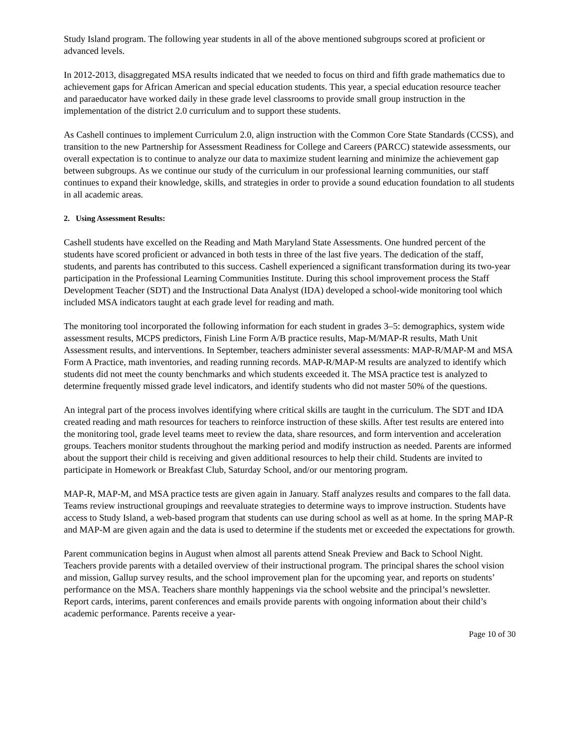Study Island program. The following year students in all of the above mentioned subgroups scored at proficient or advanced levels.
In 2012-2013, disaggregated MSA results indicated that we needed to focus on third and fifth grade mathematics due to achievement gaps for African American and special education students. This year, a special education resource teacher and paraeducator have worked daily in these grade level classrooms to provide small group instruction in the implementation of the district 2.0 curriculum and to support these students.
As Cashell continues to implement Curriculum 2.0, align instruction with the Common Core State Standards (CCSS), and transition to the new Partnership for Assessment Readiness for College and Careers (PARCC) statewide assessments, our overall expectation is to continue to analyze our data to maximize student learning and minimize the achievement gap between subgroups. As we continue our study of the curriculum in our professional learning communities, our staff continues to expand their knowledge, skills, and strategies in order to provide a sound education foundation to all students in all academic areas.
2. Using Assessment Results:
Cashell students have excelled on the Reading and Math Maryland State Assessments. One hundred percent of the students have scored proficient or advanced in both tests in three of the last five years. The dedication of the staff, students, and parents has contributed to this success. Cashell experienced a significant transformation during its two-year participation in the Professional Learning Communities Institute. During this school improvement process the Staff Development Teacher (SDT) and the Instructional Data Analyst (IDA) developed a school-wide monitoring tool which included MSA indicators taught at each grade level for reading and math.
The monitoring tool incorporated the following information for each student in grades 3–5: demographics, system wide assessment results, MCPS predictors, Finish Line Form A/B practice results, Map-M/MAP-R results, Math Unit Assessment results, and interventions. In September, teachers administer several assessments: MAP-R/MAP-M and MSA Form A Practice, math inventories, and reading running records. MAP-R/MAP-M results are analyzed to identify which students did not meet the county benchmarks and which students exceeded it. The MSA practice test is analyzed to determine frequently missed grade level indicators, and identify students who did not master 50% of the questions.
An integral part of the process involves identifying where critical skills are taught in the curriculum. The SDT and IDA created reading and math resources for teachers to reinforce instruction of these skills. After test results are entered into the monitoring tool, grade level teams meet to review the data, share resources, and form intervention and acceleration groups. Teachers monitor students throughout the marking period and modify instruction as needed. Parents are informed about the support their child is receiving and given additional resources to help their child. Students are invited to participate in Homework or Breakfast Club, Saturday School, and/or our mentoring program.
MAP-R, MAP-M, and MSA practice tests are given again in January. Staff analyzes results and compares to the fall data. Teams review instructional groupings and reevaluate strategies to determine ways to improve instruction. Students have access to Study Island, a web-based program that students can use during school as well as at home. In the spring MAP-R and MAP-M are given again and the data is used to determine if the students met or exceeded the expectations for growth.
Parent communication begins in August when almost all parents attend Sneak Preview and Back to School Night. Teachers provide parents with a detailed overview of their instructional program. The principal shares the school vision and mission, Gallup survey results, and the school improvement plan for the upcoming year, and reports on students’ performance on the MSA. Teachers share monthly happenings via the school website and the principal’s newsletter. Report cards, interims, parent conferences and emails provide parents with ongoing information about their child’s academic performance. Parents receive a year-
Page 10 of 30